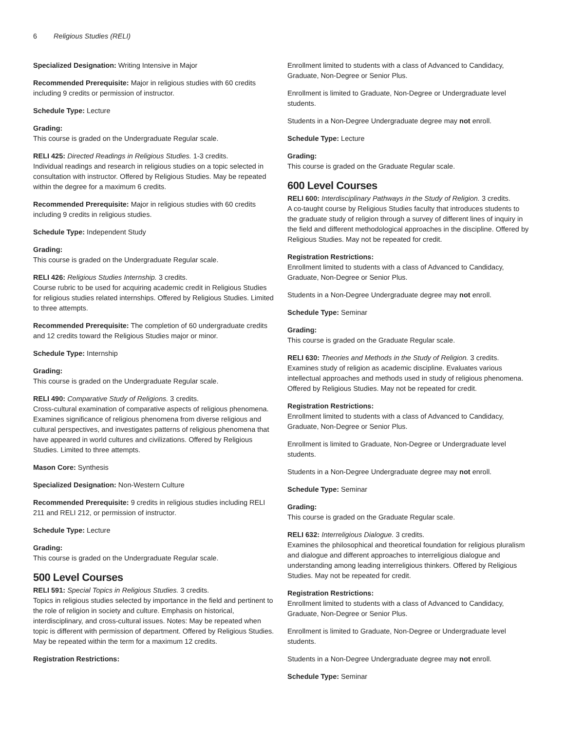6 Religious Studies (RELI)
Specialized Designation: Writing Intensive in Major
Recommended Prerequisite: Major in religious studies with 60 credits including 9 credits or permission of instructor.
Schedule Type: Lecture
Grading:
This course is graded on the Undergraduate Regular scale.
RELI 425: Directed Readings in Religious Studies. 1-3 credits.
Individual readings and research in religious studies on a topic selected in consultation with instructor. Offered by Religious Studies. May be repeated within the degree for a maximum 6 credits.
Recommended Prerequisite: Major in religious studies with 60 credits including 9 credits in religious studies.
Schedule Type: Independent Study
Grading:
This course is graded on the Undergraduate Regular scale.
RELI 426: Religious Studies Internship. 3 credits.
Course rubric to be used for acquiring academic credit in Religious Studies for religious studies related internships. Offered by Religious Studies. Limited to three attempts.
Recommended Prerequisite: The completion of 60 undergraduate credits and 12 credits toward the Religious Studies major or minor.
Schedule Type: Internship
Grading:
This course is graded on the Undergraduate Regular scale.
RELI 490: Comparative Study of Religions. 3 credits.
Cross-cultural examination of comparative aspects of religious phenomena. Examines significance of religious phenomena from diverse religious and cultural perspectives, and investigates patterns of religious phenomena that have appeared in world cultures and civilizations. Offered by Religious Studies. Limited to three attempts.
Mason Core: Synthesis
Specialized Designation: Non-Western Culture
Recommended Prerequisite: 9 credits in religious studies including RELI 211 and RELI 212, or permission of instructor.
Schedule Type: Lecture
Grading:
This course is graded on the Undergraduate Regular scale.
500 Level Courses
RELI 591: Special Topics in Religious Studies. 3 credits.
Topics in religious studies selected by importance in the field and pertinent to the role of religion in society and culture. Emphasis on historical, interdisciplinary, and cross-cultural issues. Notes: May be repeated when topic is different with permission of department. Offered by Religious Studies. May be repeated within the term for a maximum 12 credits.
Registration Restrictions:
Enrollment limited to students with a class of Advanced to Candidacy, Graduate, Non-Degree or Senior Plus.
Enrollment is limited to Graduate, Non-Degree or Undergraduate level students.
Students in a Non-Degree Undergraduate degree may not enroll.
Schedule Type: Lecture
Grading:
This course is graded on the Graduate Regular scale.
600 Level Courses
RELI 600: Interdisciplinary Pathways in the Study of Religion. 3 credits.
A co-taught course by Religious Studies faculty that introduces students to the graduate study of religion through a survey of different lines of inquiry in the field and different methodological approaches in the discipline. Offered by Religious Studies. May not be repeated for credit.
Registration Restrictions:
Enrollment limited to students with a class of Advanced to Candidacy, Graduate, Non-Degree or Senior Plus.
Students in a Non-Degree Undergraduate degree may not enroll.
Schedule Type: Seminar
Grading:
This course is graded on the Graduate Regular scale.
RELI 630: Theories and Methods in the Study of Religion. 3 credits.
Examines study of religion as academic discipline. Evaluates various intellectual approaches and methods used in study of religious phenomena. Offered by Religious Studies. May not be repeated for credit.
Registration Restrictions:
Enrollment limited to students with a class of Advanced to Candidacy, Graduate, Non-Degree or Senior Plus.
Enrollment is limited to Graduate, Non-Degree or Undergraduate level students.
Students in a Non-Degree Undergraduate degree may not enroll.
Schedule Type: Seminar
Grading:
This course is graded on the Graduate Regular scale.
RELI 632: Interreligious Dialogue. 3 credits.
Examines the philosophical and theoretical foundation for religious pluralism and dialogue and different approaches to interreligious dialogue and understanding among leading interreligious thinkers. Offered by Religious Studies. May not be repeated for credit.
Registration Restrictions:
Enrollment limited to students with a class of Advanced to Candidacy, Graduate, Non-Degree or Senior Plus.
Enrollment is limited to Graduate, Non-Degree or Undergraduate level students.
Students in a Non-Degree Undergraduate degree may not enroll.
Schedule Type: Seminar